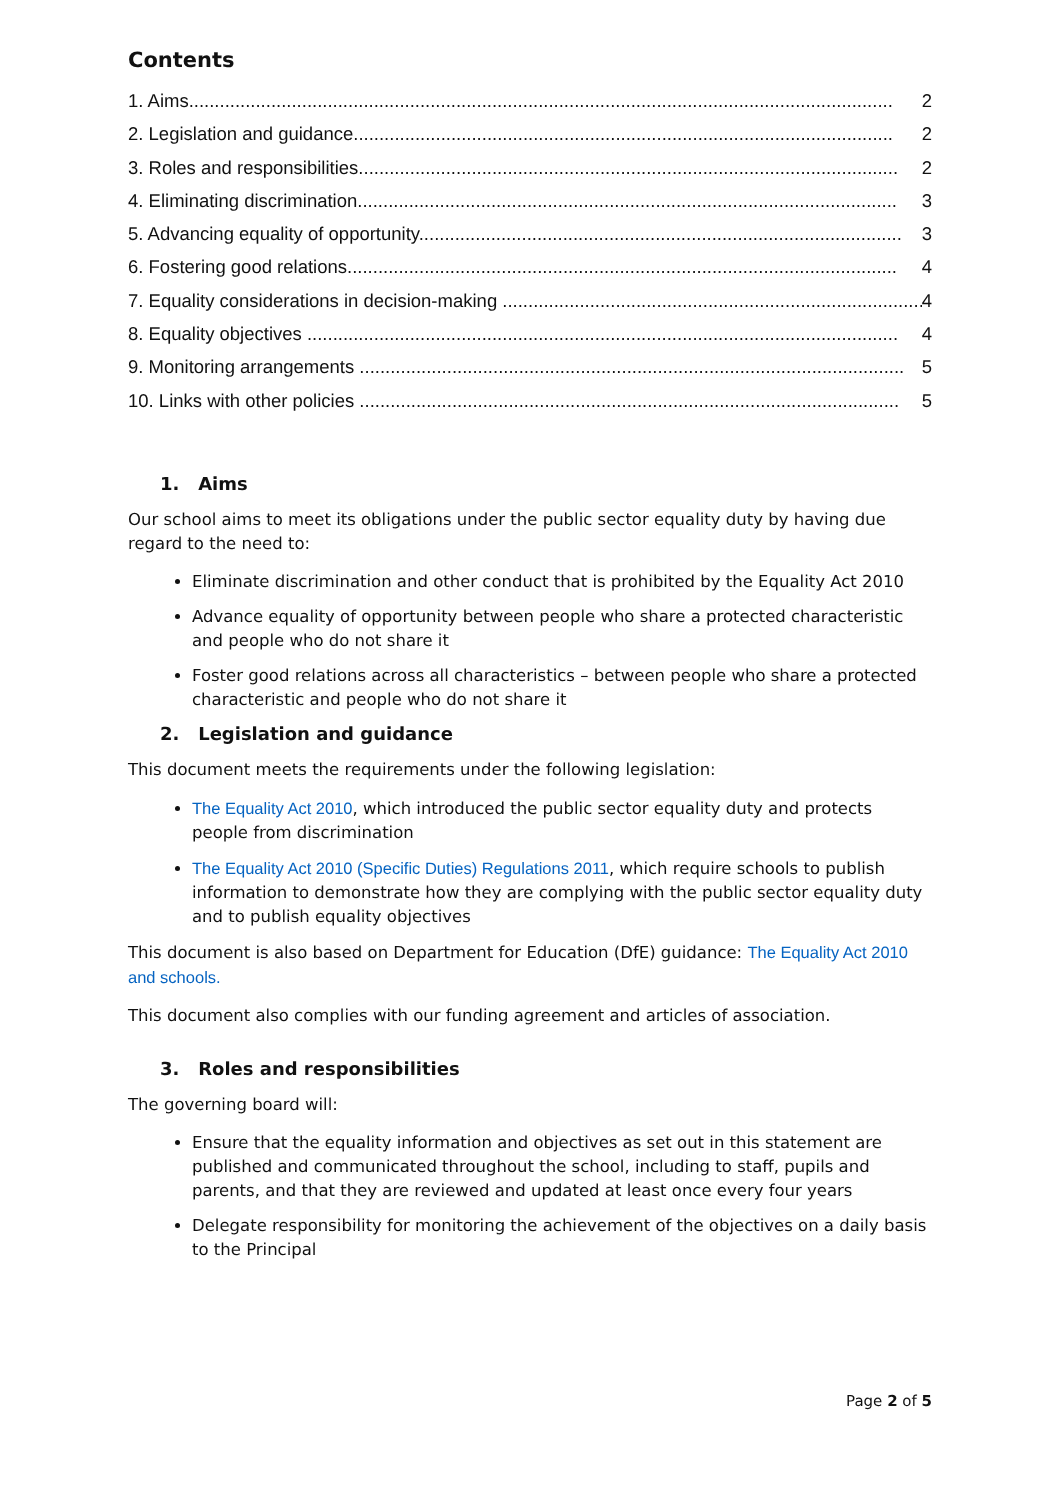Contents
1. Aims......................................................................................................................................... 2
2. Legislation and guidance......................................................................................................... 2
3. Roles and responsibilities......................................................................................................... 2
4. Eliminating discrimination......................................................................................................... 3
5. Advancing equality of opportunity.............................................................................................. 3
6. Fostering good relations........................................................................................................... 4
7. Equality considerations in decision-making .................................................................................. 4
8. Equality objectives ................................................................................................................... 4
9. Monitoring arrangements .......................................................................................................... 5
10. Links with other policies ......................................................................................................... 5
1. Aims
Our school aims to meet its obligations under the public sector equality duty by having due regard to the need to:
Eliminate discrimination and other conduct that is prohibited by the Equality Act 2010
Advance equality of opportunity between people who share a protected characteristic and people who do not share it
Foster good relations across all characteristics – between people who share a protected characteristic and people who do not share it
2. Legislation and guidance
This document meets the requirements under the following legislation:
The Equality Act 2010, which introduced the public sector equality duty and protects people from discrimination
The Equality Act 2010 (Specific Duties) Regulations 2011, which require schools to publish information to demonstrate how they are complying with the public sector equality duty and to publish equality objectives
This document is also based on Department for Education (DfE) guidance: The Equality Act 2010 and schools.
This document also complies with our funding agreement and articles of association.
3. Roles and responsibilities
The governing board will:
Ensure that the equality information and objectives as set out in this statement are published and communicated throughout the school, including to staff, pupils and parents, and that they are reviewed and updated at least once every four years
Delegate responsibility for monitoring the achievement of the objectives on a daily basis to the Principal
Page 2 of 5